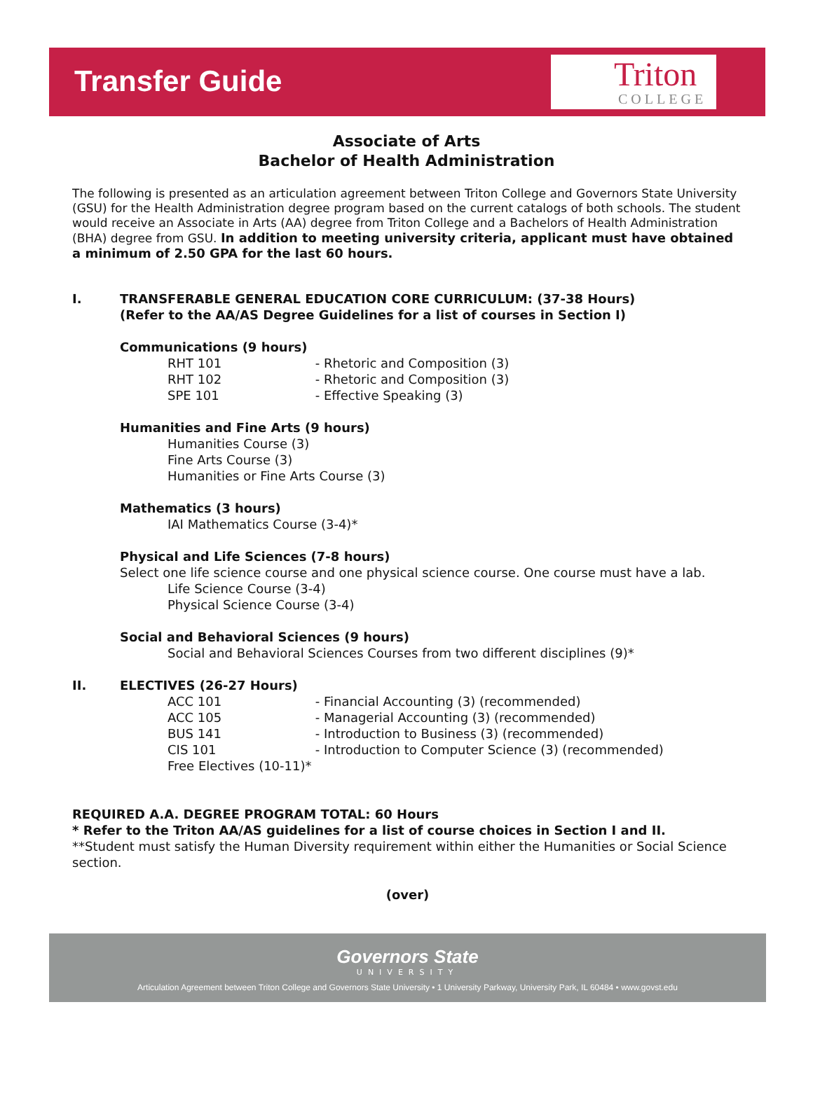Transfer Guide
Triton
COLLEGE
Associate of Arts
Bachelor of Health Administration
The following is presented as an articulation agreement between Triton College and Governors State University (GSU) for the Health Administration degree program based on the current catalogs of both schools. The student would receive an Associate in Arts (AA) degree from Triton College and a Bachelors of Health Administration (BHA) degree from GSU. In addition to meeting university criteria, applicant must have obtained a minimum of 2.50 GPA for the last 60 hours.
I. TRANSFERABLE GENERAL EDUCATION CORE CURRICULUM: (37-38 Hours)
(Refer to the AA/AS Degree Guidelines for a list of courses in Section I)
Communications (9 hours)
RHT 101 - Rhetoric and Composition (3)
RHT 102 - Rhetoric and Composition (3)
SPE 101 - Effective Speaking (3)
Humanities and Fine Arts (9 hours)
Humanities Course (3)
Fine Arts Course (3)
Humanities or Fine Arts Course (3)
Mathematics (3 hours)
IAI Mathematics Course (3-4)*
Physical and Life Sciences (7-8 hours)
Select one life science course and one physical science course. One course must have a lab.
Life Science Course (3-4)
Physical Science Course (3-4)
Social and Behavioral Sciences (9 hours)
Social and Behavioral Sciences Courses from two different disciplines (9)*
II. ELECTIVES (26-27 Hours)
ACC 101 - Financial Accounting (3) (recommended)
ACC 105 - Managerial Accounting (3) (recommended)
BUS 141 - Introduction to Business (3) (recommended)
CIS 101 - Introduction to Computer Science (3) (recommended)
Free Electives (10-11)*
REQUIRED A.A. DEGREE PROGRAM TOTAL: 60 Hours
* Refer to the Triton AA/AS guidelines for a list of course choices in Section I and II.
**Student must satisfy the Human Diversity requirement within either the Humanities or Social Science section.
(over)
Governors State
UNIVERSITY
Articulation Agreement between Triton College and Governors State University • 1 University Parkway, University Park, IL 60484 • www.govst.edu